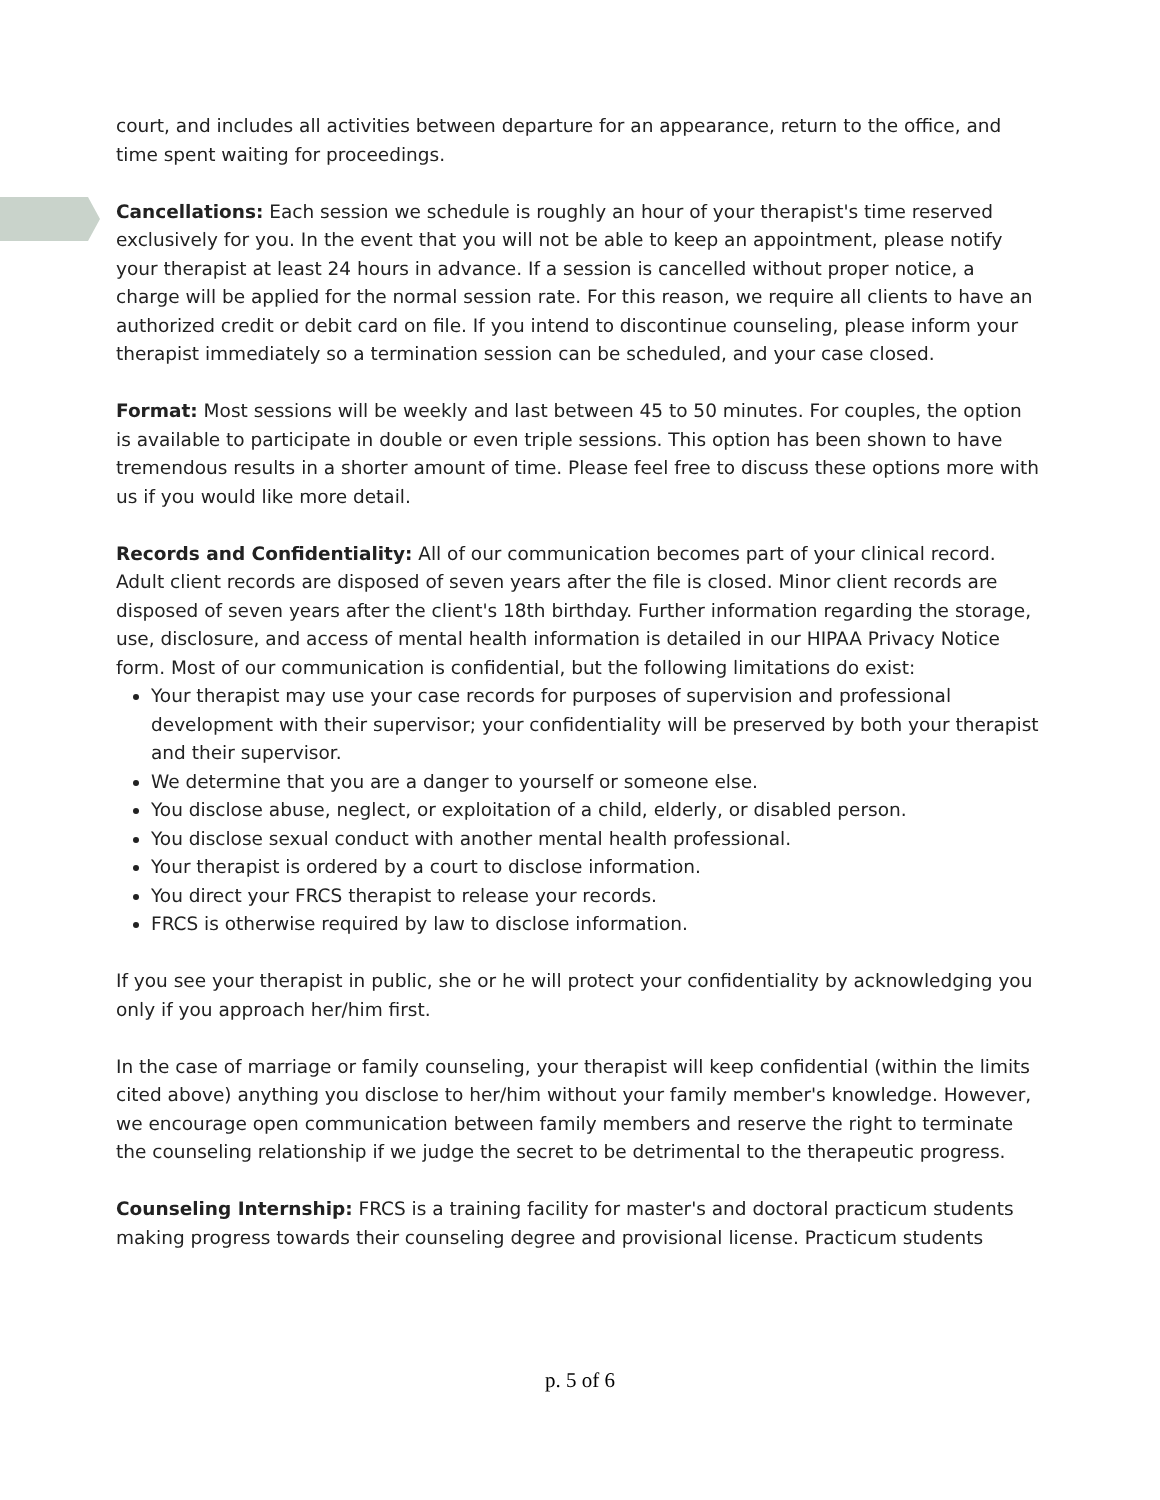court, and includes all activities between departure for an appearance, return to the office, and time spent waiting for proceedings.
Cancellations: Each session we schedule is roughly an hour of your therapist's time reserved exclusively for you. In the event that you will not be able to keep an appointment, please notify your therapist at least 24 hours in advance. If a session is cancelled without proper notice, a charge will be applied for the normal session rate. For this reason, we require all clients to have an authorized credit or debit card on file. If you intend to discontinue counseling, please inform your therapist immediately so a termination session can be scheduled, and your case closed.
Format: Most sessions will be weekly and last between 45 to 50 minutes. For couples, the option is available to participate in double or even triple sessions. This option has been shown to have tremendous results in a shorter amount of time. Please feel free to discuss these options more with us if you would like more detail.
Records and Confidentiality: All of our communication becomes part of your clinical record. Adult client records are disposed of seven years after the file is closed. Minor client records are disposed of seven years after the client's 18th birthday. Further information regarding the storage, use, disclosure, and access of mental health information is detailed in our HIPAA Privacy Notice form. Most of our communication is confidential, but the following limitations do exist:
Your therapist may use your case records for purposes of supervision and professional development with their supervisor; your confidentiality will be preserved by both your therapist and their supervisor.
We determine that you are a danger to yourself or someone else.
You disclose abuse, neglect, or exploitation of a child, elderly, or disabled person.
You disclose sexual conduct with another mental health professional.
Your therapist is ordered by a court to disclose information.
You direct your FRCS therapist to release your records.
FRCS is otherwise required by law to disclose information.
If you see your therapist in public, she or he will protect your confidentiality by acknowledging you only if you approach her/him first.
In the case of marriage or family counseling, your therapist will keep confidential (within the limits cited above) anything you disclose to her/him without your family member's knowledge. However, we encourage open communication between family members and reserve the right to terminate the counseling relationship if we judge the secret to be detrimental to the therapeutic progress.
Counseling Internship: FRCS is a training facility for master's and doctoral practicum students making progress towards their counseling degree and provisional license. Practicum students
p. 5 of 6